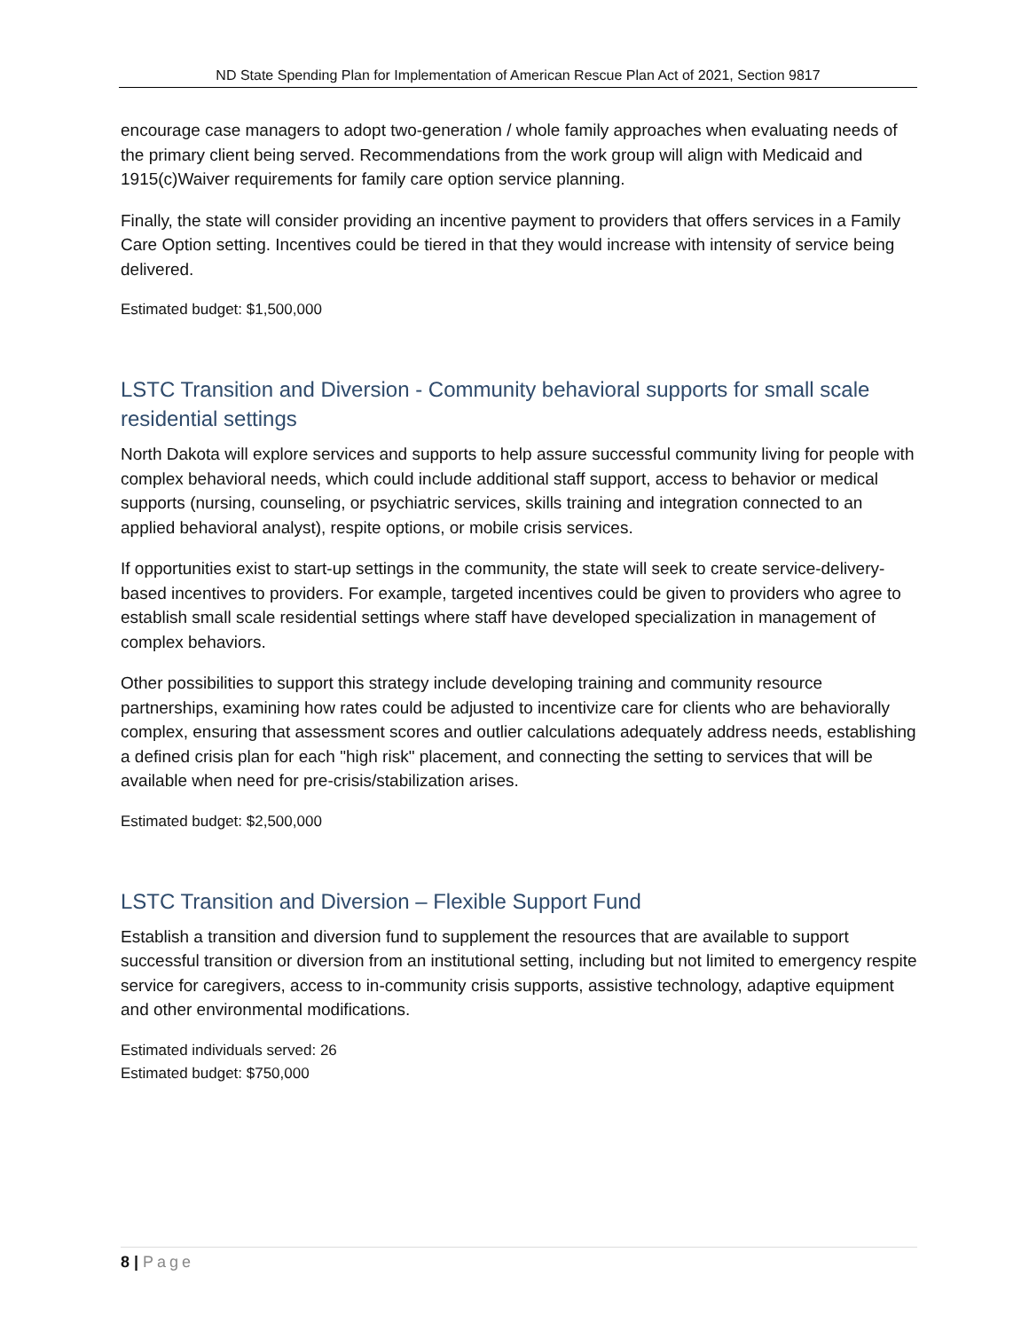ND State Spending Plan for Implementation of American Rescue Plan Act of 2021, Section 9817
encourage case managers to adopt two-generation / whole family approaches when evaluating needs of the primary client being served. Recommendations from the work group will align with Medicaid and 1915(c)Waiver requirements for family care option service planning.
Finally, the state will consider providing an incentive payment to providers that offers services in a Family Care Option setting. Incentives could be tiered in that they would increase with intensity of service being delivered.
Estimated budget: $1,500,000
LSTC Transition and Diversion - Community behavioral supports for small scale residential settings
North Dakota will explore services and supports to help assure successful community living for people with complex behavioral needs, which could include additional staff support, access to behavior or medical supports (nursing, counseling, or psychiatric services, skills training and integration connected to an applied behavioral analyst), respite options, or mobile crisis services.
If opportunities exist to start-up settings in the community, the state will seek to create service-delivery-based incentives to providers. For example, targeted incentives could be given to providers who agree to establish small scale residential settings where staff have developed specialization in management of complex behaviors.
Other possibilities to support this strategy include developing training and community resource partnerships, examining how rates could be adjusted to incentivize care for clients who are behaviorally complex, ensuring that assessment scores and outlier calculations adequately address needs, establishing a defined crisis plan for each "high risk" placement, and connecting the setting to services that will be available when need for pre-crisis/stabilization arises.
Estimated budget: $2,500,000
LSTC Transition and Diversion – Flexible Support Fund
Establish a transition and diversion fund to supplement the resources that are available to support successful transition or diversion from an institutional setting, including but not limited to emergency respite service for caregivers, access to in-community crisis supports, assistive technology, adaptive equipment and other environmental modifications.
Estimated individuals served: 26
Estimated budget: $750,000
8 | Page